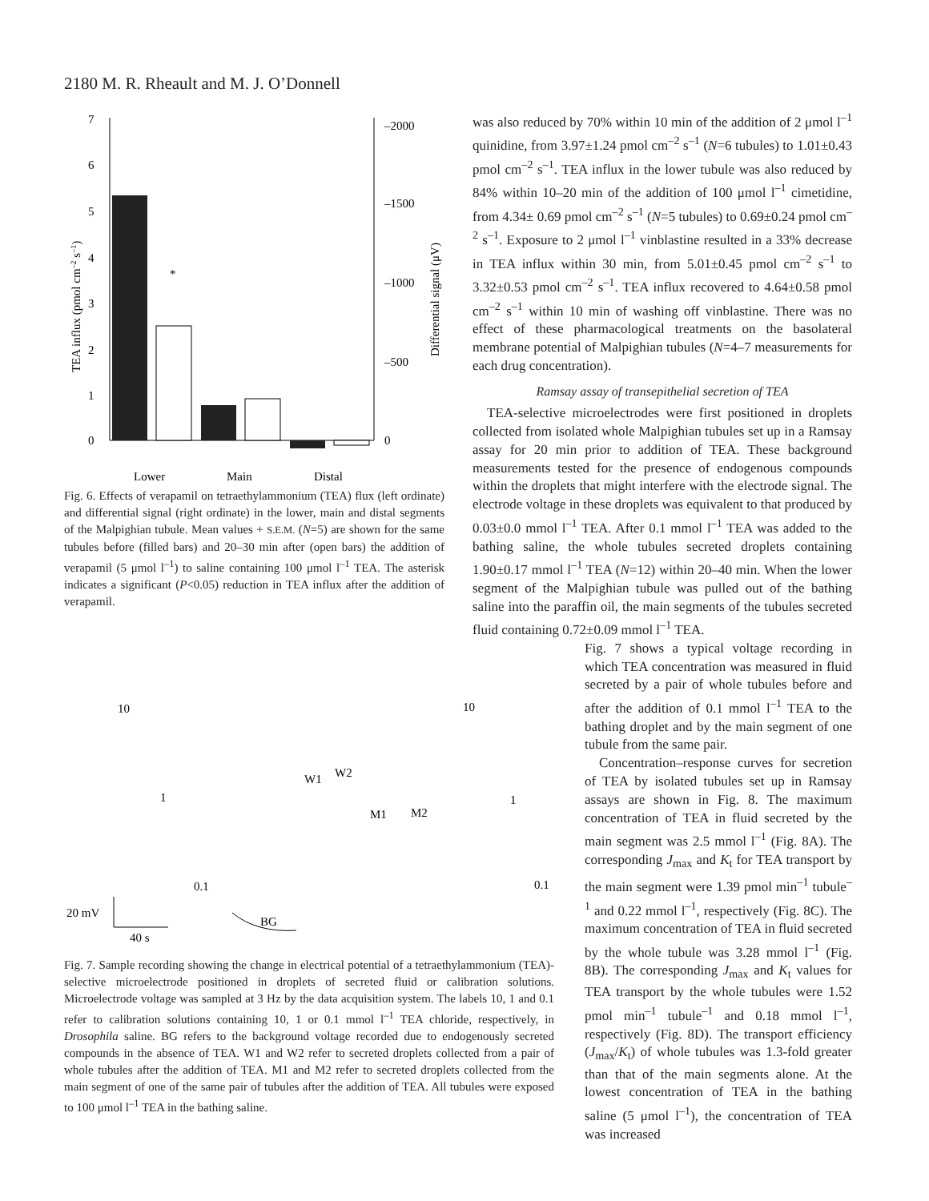2180 M. R. Rheault and M. J. O’Donnell
7
6
5
4
3
2
1
0
–2000
–1500
–1000
–500
0
*
Lower
Main
Distal
TEA influx (pmol cm–2 s–1)
Differential signal (μV)
Fig. 6. Effects of verapamil on tetraethylammonium (TEA) flux (left ordinate) and differential signal (right ordinate) in the lower, main and distal segments of the Malpighian tubule. Mean values + S.E.M. (N=5) are shown for the same tubules before (filled bars) and 20–30 min after (open bars) the addition of verapamil (5 μmol l<sup>–1</sup>) to saline containing 100 μmol l<sup>–1</sup> TEA. The asterisk indicates a significant (P<0.05) reduction in TEA influx after the addition of verapamil.
10
1
0.1
BG
W1
W2
M1
M2
10
1
0.1
20 mV
40 s
Fig. 7. Sample recording showing the change in electrical potential of a tetraethylammonium (TEA)-selective microelectrode positioned in droplets of secreted fluid or calibration solutions. Microelectrode voltage was sampled at 3 Hz by the data acquisition system. The labels 10, 1 and 0.1 refer to calibration solutions containing 10, 1 or 0.1 mmol l<sup>–1</sup> TEA chloride, respectively, in Drosophila saline. BG refers to the background voltage recorded due to endogenously secreted compounds in the absence of TEA. W1 and W2 refer to secreted droplets collected from a pair of whole tubules after the addition of TEA. M1 and M2 refer to secreted droplets collected from the main segment of one of the same pair of tubules after the addition of TEA. All tubules were exposed to 100 μmol l<sup>–1</sup> TEA in the bathing saline.
was also reduced by 70% within 10 min of the addition of 2 μmol l<sup>–1</sup> quinidine, from 3.97±1.24 pmol cm<sup>–2</sup> s<sup>–1</sup> (N=6 tubules) to 1.01±0.43 pmol cm<sup>–2</sup> s<sup>–1</sup>. TEA influx in the lower tubule was also reduced by 84% within 10–20 min of the addition of 100 μmol l<sup>–1</sup> cimetidine, from 4.34± 0.69 pmol cm<sup>–2</sup> s<sup>–1</sup> (N=5 tubules) to 0.69±0.24 pmol cm<sup>–2</sup> s<sup>–1</sup>. Exposure to 2 μmol l<sup>–1</sup> vinblastine resulted in a 33% decrease in TEA influx within 30 min, from 5.01±0.45 pmol cm<sup>–2</sup> s<sup>–1</sup> to 3.32±0.53 pmol cm<sup>–2</sup> s<sup>–1</sup>. TEA influx recovered to 4.64±0.58 pmol cm<sup>–2</sup> s<sup>–1</sup> within 10 min of washing off vinblastine. There was no effect of these pharmacological treatments on the basolateral membrane potential of Malpighian tubules (N=4–7 measurements for each drug concentration).
Ramsay assay of transepithelial secretion of TEA
TEA-selective microelectrodes were first positioned in droplets collected from isolated whole Malpighian tubules set up in a Ramsay assay for 20 min prior to addition of TEA. These background measurements tested for the presence of endogenous compounds within the droplets that might interfere with the electrode signal. The electrode voltage in these droplets was equivalent to that produced by 0.03±0.0 mmol l<sup>–1</sup> TEA. After 0.1 mmol l<sup>–1</sup> TEA was added to the bathing saline, the whole tubules secreted droplets containing 1.90±0.17 mmol l<sup>–1</sup> TEA (N=12) within 20–40 min. When the lower segment of the Malpighian tubule was pulled out of the bathing saline into the paraffin oil, the main segments of the tubules secreted fluid containing 0.72±0.09 mmol l<sup>–1</sup> TEA.
Fig. 7 shows a typical voltage recording in which TEA concentration was measured in fluid secreted by a pair of whole tubules before and after the addition of 0.1 mmol l<sup>–1</sup> TEA to the bathing droplet and by the main segment of one tubule from the same pair.
Concentration–response curves for secretion of TEA by isolated tubules set up in Ramsay assays are shown in Fig. 8. The maximum concentration of TEA in fluid secreted by the main segment was 2.5 mmol l<sup>–1</sup> (Fig. 8A). The corresponding J<sub>max</sub> and K<sub>t</sub> for TEA transport by the main segment were 1.39 pmol min<sup>–1</sup> tubule<sup>–1</sup> and 0.22 mmol l<sup>–1</sup>, respectively (Fig. 8C). The maximum concentration of TEA in fluid secreted by the whole tubule was 3.28 mmol l<sup>–1</sup> (Fig. 8B). The corresponding J<sub>max</sub> and K<sub>t</sub> values for TEA transport by the whole tubules were 1.52 pmol min<sup>–1</sup> tubule<sup>–1</sup> and 0.18 mmol l<sup>–1</sup>, respectively (Fig. 8D). The transport efficiency (J<sub>max</sub>/K<sub>t</sub>) of whole tubules was 1.3-fold greater than that of the main segments alone. At the lowest concentration of TEA in the bathing saline (5 μmol l<sup>–1</sup>), the concentration of TEA was increased